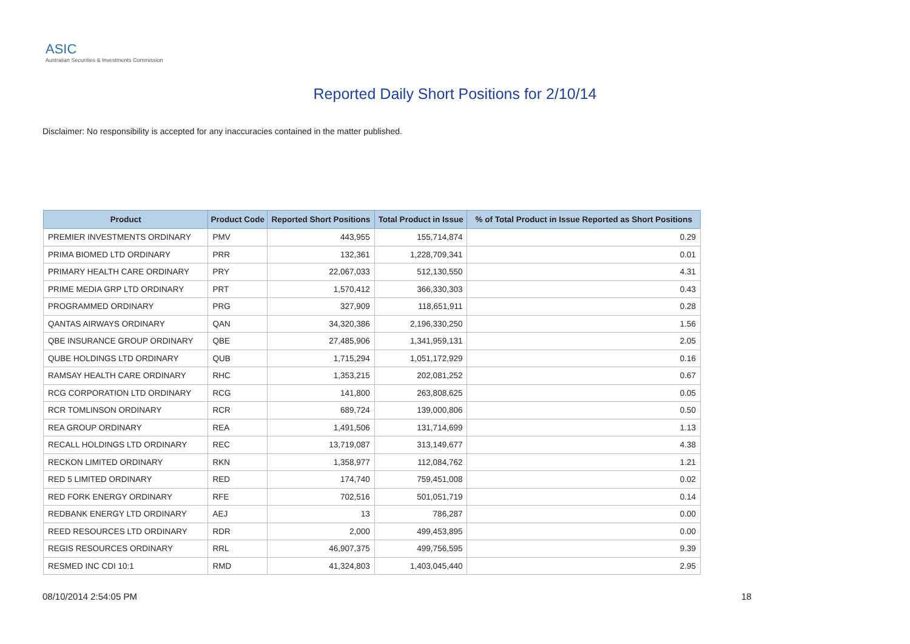ASIC
Australian Securities & Investments Commission
Reported Daily Short Positions for 2/10/14
Disclaimer: No responsibility is accepted for any inaccuracies contained in the matter published.
| Product | Product Code | Reported Short Positions | Total Product in Issue | % of Total Product in Issue Reported as Short Positions |
| --- | --- | --- | --- | --- |
| PREMIER INVESTMENTS ORDINARY | PMV | 443,955 | 155,714,874 | 0.29 |
| PRIMA BIOMED LTD ORDINARY | PRR | 132,361 | 1,228,709,341 | 0.01 |
| PRIMARY HEALTH CARE ORDINARY | PRY | 22,067,033 | 512,130,550 | 4.31 |
| PRIME MEDIA GRP LTD ORDINARY | PRT | 1,570,412 | 366,330,303 | 0.43 |
| PROGRAMMED ORDINARY | PRG | 327,909 | 118,651,911 | 0.28 |
| QANTAS AIRWAYS ORDINARY | QAN | 34,320,386 | 2,196,330,250 | 1.56 |
| QBE INSURANCE GROUP ORDINARY | QBE | 27,485,906 | 1,341,959,131 | 2.05 |
| QUBE HOLDINGS LTD ORDINARY | QUB | 1,715,294 | 1,051,172,929 | 0.16 |
| RAMSAY HEALTH CARE ORDINARY | RHC | 1,353,215 | 202,081,252 | 0.67 |
| RCG CORPORATION LTD ORDINARY | RCG | 141,800 | 263,808,625 | 0.05 |
| RCR TOMLINSON ORDINARY | RCR | 689,724 | 139,000,806 | 0.50 |
| REA GROUP ORDINARY | REA | 1,491,506 | 131,714,699 | 1.13 |
| RECALL HOLDINGS LTD ORDINARY | REC | 13,719,087 | 313,149,677 | 4.38 |
| RECKON LIMITED ORDINARY | RKN | 1,358,977 | 112,084,762 | 1.21 |
| RED 5 LIMITED ORDINARY | RED | 174,740 | 759,451,008 | 0.02 |
| RED FORK ENERGY ORDINARY | RFE | 702,516 | 501,051,719 | 0.14 |
| REDBANK ENERGY LTD ORDINARY | AEJ | 13 | 786,287 | 0.00 |
| REED RESOURCES LTD ORDINARY | RDR | 2,000 | 499,453,895 | 0.00 |
| REGIS RESOURCES ORDINARY | RRL | 46,907,375 | 499,756,595 | 9.39 |
| RESMED INC CDI 10:1 | RMD | 41,324,803 | 1,403,045,440 | 2.95 |
08/10/2014 2:54:05 PM 18